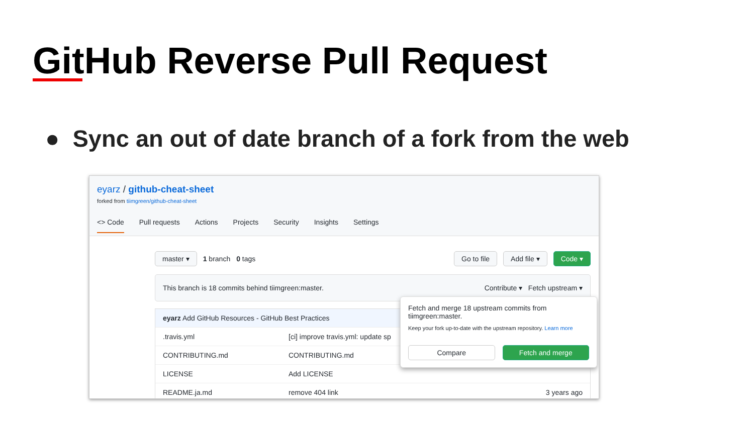GitHub Reverse Pull Request
● Sync an out of date branch of a fork from the web
eyarz / github-cheat-sheet
forked from tiimgreen/github-cheat-sheet
<> Code Pull requests Actions Projects Security Insights Settings
master ▾ 1 branch 0 tags Go to file Add file ▾ Code ▾
This branch is 18 commits behind tiimgreen:master. Contribute ▾ Fetch upstream ▾
eyarz Add GitHub Resources - GitHub Best Practices
.travis.yml [ci] improve travis.yml: update sp
CONTRIBUTING.md CONTRIBUTING.md
LICENSE Add LICENSE
README.ja.md remove 404 link 3 years ago
Fetch and merge 18 upstream commits from tiimgreen:master.
Keep your fork up-to-date with the upstream repository. Learn more
Compare Fetch and merge